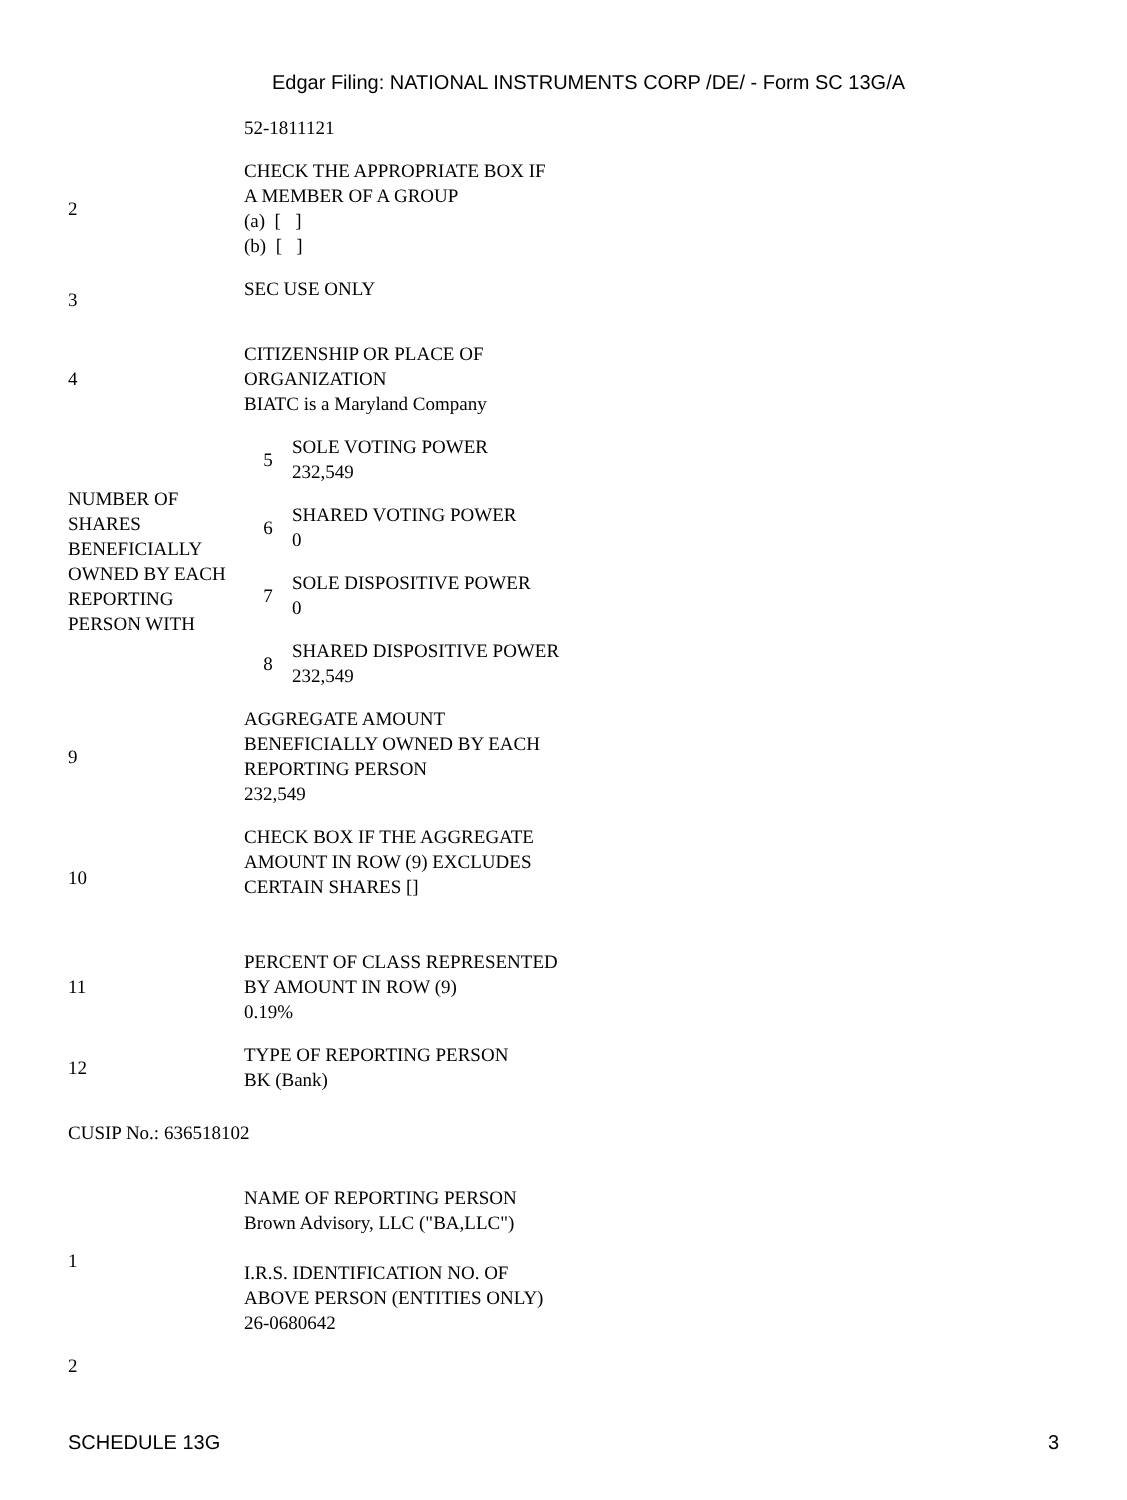Edgar Filing: NATIONAL INSTRUMENTS CORP /DE/ - Form SC 13G/A
| | 52-1811121 | |
| 2 | CHECK THE APPROPRIATE BOX IF A MEMBER OF A GROUP (a) [ ] (b) [ ] | |
| 3 | SEC USE ONLY | |
| 4 | CITIZENSHIP OR PLACE OF ORGANIZATION BIATC is a Maryland Company | |
| NUMBER OF SHARES BENEFICIALLY OWNED BY EACH REPORTING PERSON WITH | 5 | SOLE VOTING POWER 232,549 |
| | 6 | SHARED VOTING POWER 0 |
| | 7 | SOLE DISPOSITIVE POWER 0 |
| | 8 | SHARED DISPOSITIVE POWER 232,549 |
| 9 | AGGREGATE AMOUNT BENEFICIALLY OWNED BY EACH REPORTING PERSON 232,549 | |
| 10 | CHECK BOX IF THE AGGREGATE AMOUNT IN ROW (9) EXCLUDES CERTAIN SHARES [] | |
| 11 | PERCENT OF CLASS REPRESENTED BY AMOUNT IN ROW (9) 0.19% | |
| 12 | TYPE OF REPORTING PERSON BK (Bank) | |
CUSIP No.: 636518102
| 1 | NAME OF REPORTING PERSON Brown Advisory, LLC ("BA,LLC") I.R.S. IDENTIFICATION NO. OF ABOVE PERSON (ENTITIES ONLY) 26-0680642 |
| 2 | |
SCHEDULE 13G 3